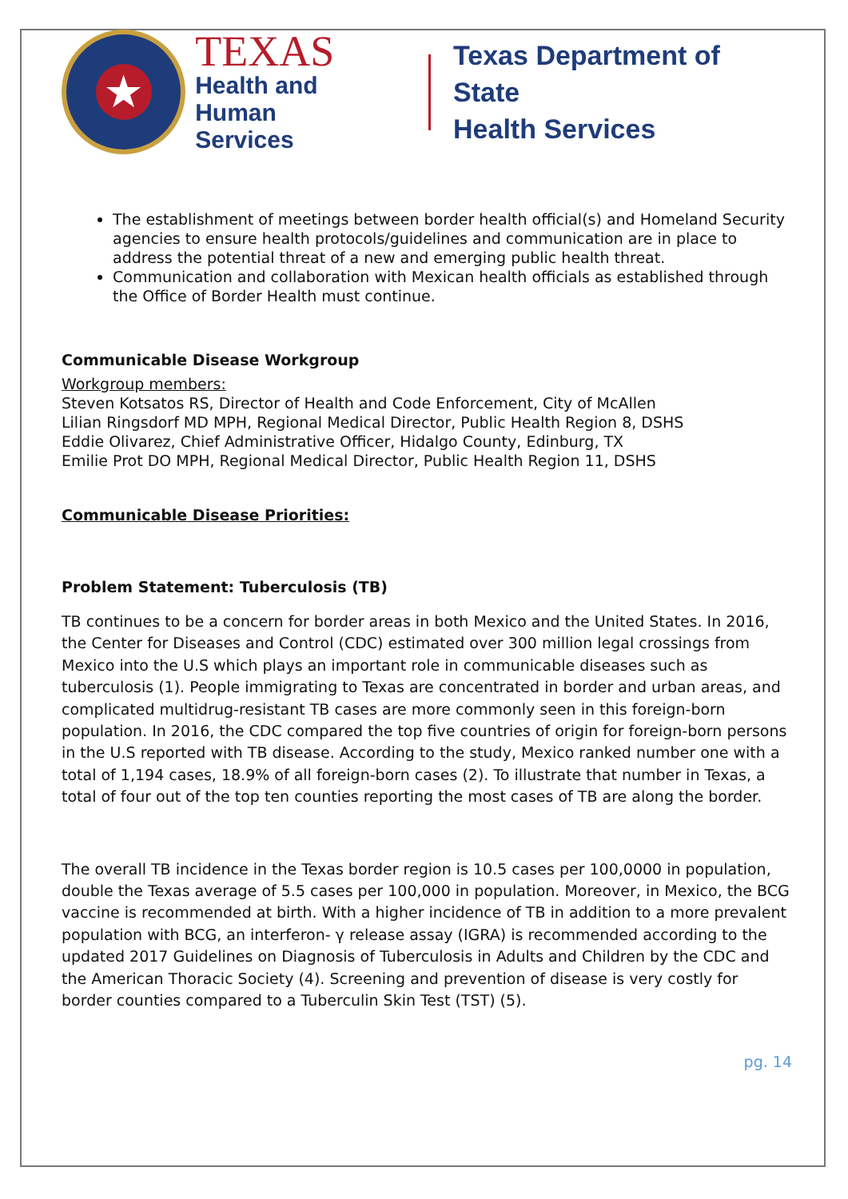★
TEXAS
Health and Human
Services
Texas Department of State
Health Services
The establishment of meetings between border health official(s) and Homeland Security agencies to ensure health protocols/guidelines and communication are in place to address the potential threat of a new and emerging public health threat.
Communication and collaboration with Mexican health officials as established through the Office of Border Health must continue.
Communicable Disease Workgroup
Workgroup members:
Steven Kotsatos RS, Director of Health and Code Enforcement, City of McAllen
Lilian Ringsdorf MD MPH, Regional Medical Director, Public Health Region 8, DSHS
Eddie Olivarez, Chief Administrative Officer, Hidalgo County, Edinburg, TX
Emilie Prot DO MPH, Regional Medical Director, Public Health Region 11, DSHS
Communicable Disease Priorities:
Problem Statement: Tuberculosis (TB)
TB continues to be a concern for border areas in both Mexico and the United States. In 2016, the Center for Diseases and Control (CDC) estimated over 300 million legal crossings from Mexico into the U.S which plays an important role in communicable diseases such as tuberculosis (1). People immigrating to Texas are concentrated in border and urban areas, and complicated multidrug-resistant TB cases are more commonly seen in this foreign-born population. In 2016, the CDC compared the top five countries of origin for foreign-born persons in the U.S reported with TB disease. According to the study, Mexico ranked number one with a total of 1,194 cases, 18.9% of all foreign-born cases (2). To illustrate that number in Texas, a total of four out of the top ten counties reporting the most cases of TB are along the border.
The overall TB incidence in the Texas border region is 10.5 cases per 100,0000 in population, double the Texas average of 5.5 cases per 100,000 in population. Moreover, in Mexico, the BCG vaccine is recommended at birth. With a higher incidence of TB in addition to a more prevalent population with BCG, an interferon- γ release assay (IGRA) is recommended according to the updated 2017 Guidelines on Diagnosis of Tuberculosis in Adults and Children by the CDC and the American Thoracic Society (4). Screening and prevention of disease is very costly for border counties compared to a Tuberculin Skin Test (TST) (5).
pg. 14